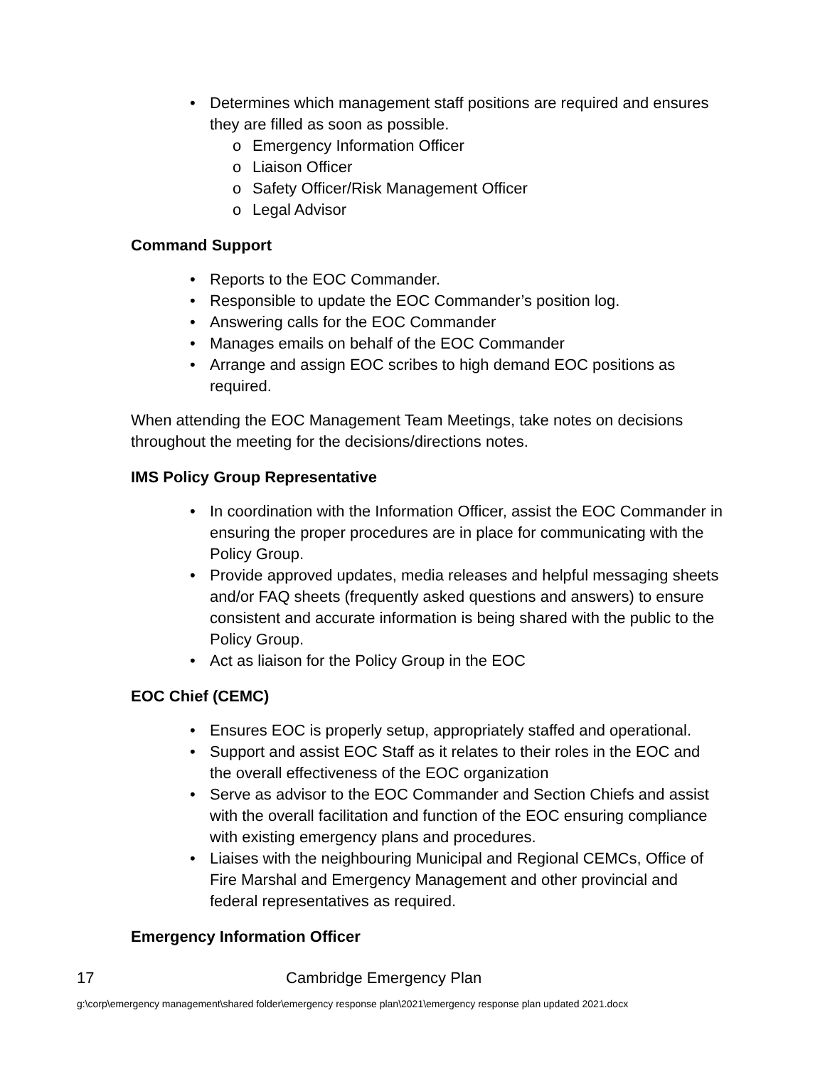• Determines which management staff positions are required and ensures they are filled as soon as possible.
o Emergency Information Officer
o Liaison Officer
o Safety Officer/Risk Management Officer
o Legal Advisor
Command Support
• Reports to the EOC Commander.
• Responsible to update the EOC Commander’s position log.
• Answering calls for the EOC Commander
• Manages emails on behalf of the EOC Commander
• Arrange and assign EOC scribes to high demand EOC positions as required.
When attending the EOC Management Team Meetings, take notes on decisions throughout the meeting for the decisions/directions notes.
IMS Policy Group Representative
• In coordination with the Information Officer, assist the EOC Commander in ensuring the proper procedures are in place for communicating with the Policy Group.
• Provide approved updates, media releases and helpful messaging sheets and/or FAQ sheets (frequently asked questions and answers) to ensure consistent and accurate information is being shared with the public to the Policy Group.
• Act as liaison for the Policy Group in the EOC
EOC Chief (CEMC)
• Ensures EOC is properly setup, appropriately staffed and operational.
• Support and assist EOC Staff as it relates to their roles in the EOC and the overall effectiveness of the EOC organization
• Serve as advisor to the EOC Commander and Section Chiefs and assist with the overall facilitation and function of the EOC ensuring compliance with existing emergency plans and procedures.
• Liaises with the neighbouring Municipal and Regional CEMCs, Office of Fire Marshal and Emergency Management and other provincial and federal representatives as required.
Emergency Information Officer
17 Cambridge Emergency Plan
g:\corp\emergency management\shared folder\emergency response plan\2021\emergency response plan updated 2021.docx